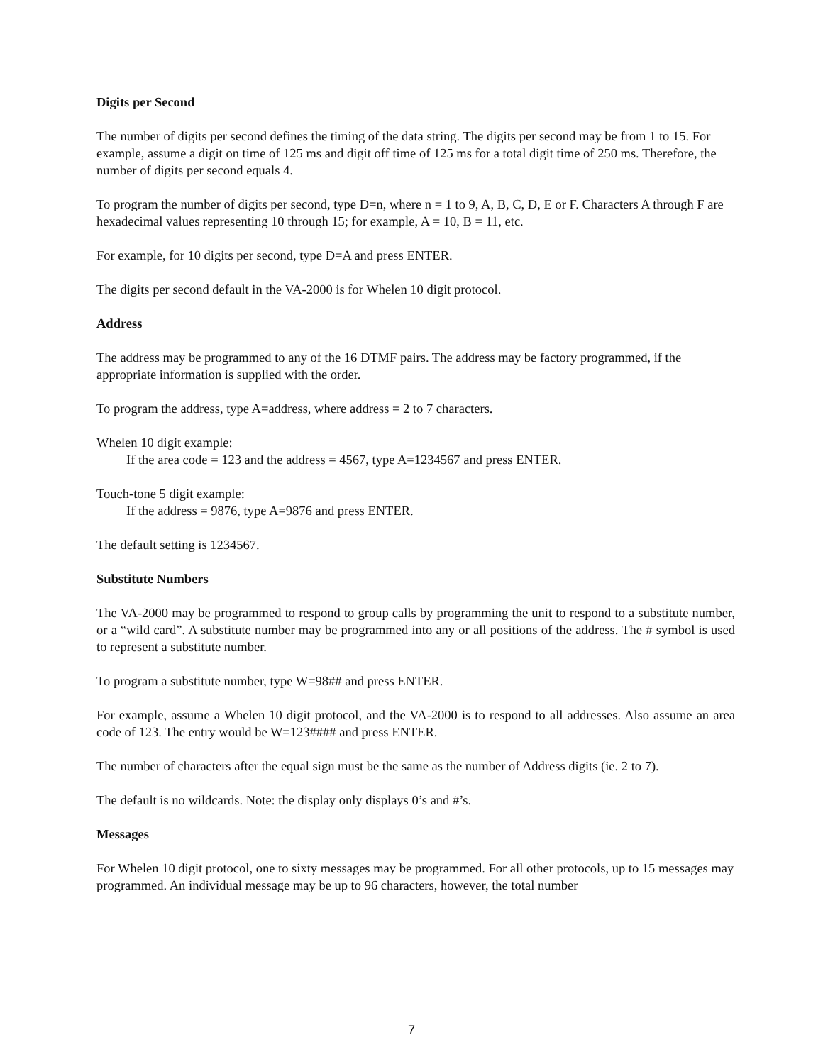Digits per Second
The number of digits per second defines the timing of the data string. The digits per second may be from 1 to 15. For example, assume a digit on time of 125 ms and digit off time of 125 ms for a total digit time of 250 ms. Therefore, the number of digits per second equals 4.
To program the number of digits per second, type D=n, where n = 1 to 9, A, B, C, D, E or F. Characters A through F are hexadecimal values representing 10 through 15; for example, A = 10, B = 11, etc.
For example, for 10 digits per second, type D=A and press ENTER.
The digits per second default in the VA-2000 is for Whelen 10 digit protocol.
Address
The address may be programmed to any of the 16 DTMF pairs. The address may be factory programmed, if the appropriate information is supplied with the order.
To program the address, type A=address, where address = 2 to 7 characters.
Whelen 10 digit example:
If the area code = 123 and the address = 4567, type A=1234567 and press ENTER.
Touch-tone 5 digit example:
If the address = 9876, type A=9876 and press ENTER.
The default setting is 1234567.
Substitute Numbers
The VA-2000 may be programmed to respond to group calls by programming the unit to respond to a substitute number, or a “wild card”. A substitute number may be programmed into any or all positions of the address. The # symbol is used to represent a substitute number.
To program a substitute number, type W=98## and press ENTER.
For example, assume a Whelen 10 digit protocol, and the VA-2000 is to respond to all addresses. Also assume an area code of 123. The entry would be W=123#### and press ENTER.
The number of characters after the equal sign must be the same as the number of Address digits (ie. 2 to 7).
The default is no wildcards. Note: the display only displays 0’s and #’s.
Messages
For Whelen 10 digit protocol, one to sixty messages may be programmed. For all other protocols, up to 15 messages may programmed. An individual message may be up to 96 characters, however, the total number
7